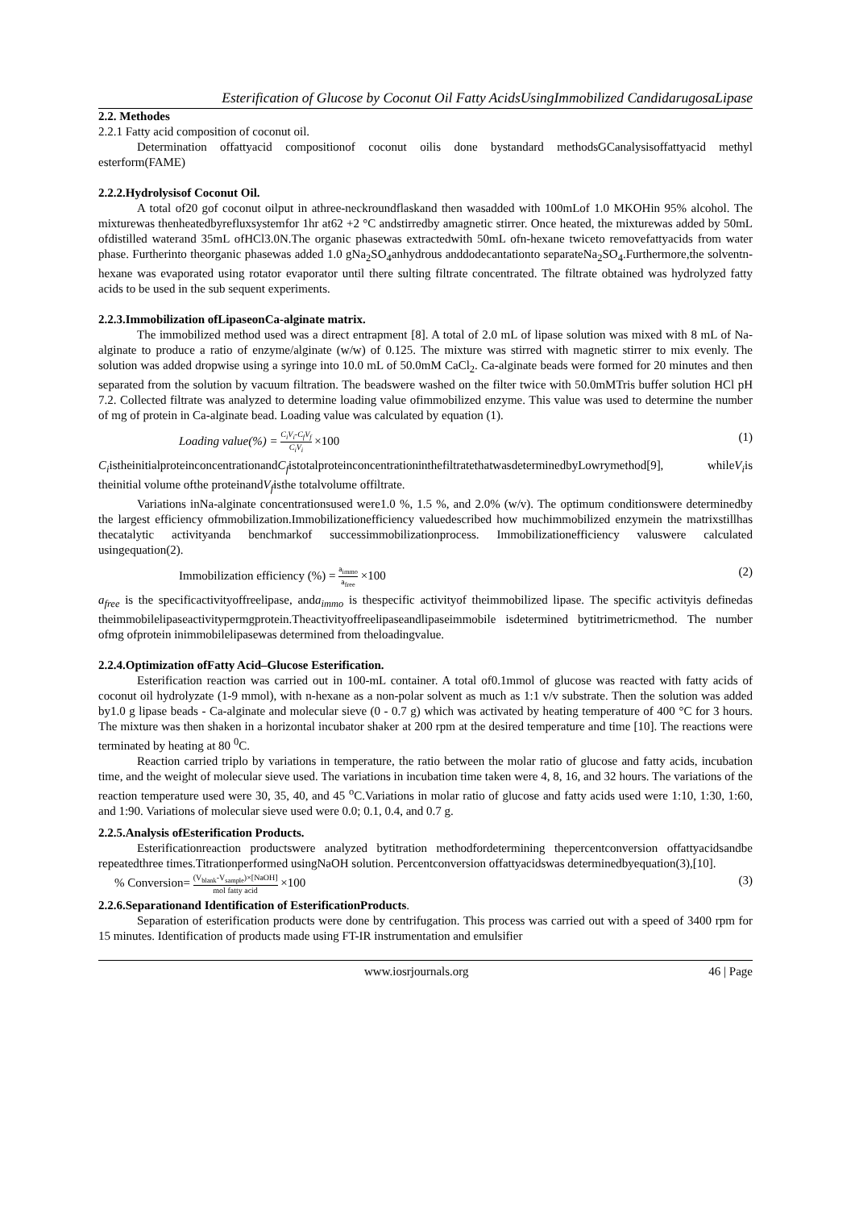Esterification of Glucose by Coconut Oil Fatty AcidsUsingImmobilized CandidarugosaLipase
2.2. Methodes
2.2.1 Fatty acid composition of coconut oil.
Determination offattyacid compositionof coconut oilis done bystandard methodsGCanalysisoffattyacid methyl esterform(FAME)
2.2.2.Hydrolysisof Coconut Oil.
A total of20 gof coconut oilput in athree-neckroundflaskand then wasadded with 100mLof 1.0 MKOHin 95% alcohol. The mixturewas thenheatedbyrefluxsystemfor 1hr at62 +2 °C andstirredby amagnetic stirrer. Once heated, the mixturewas added by 50mL ofdistilled waterand 35mL ofHCl3.0N.The organic phasewas extractedwith 50mL ofn-hexane twiceto removefattyacids from water phase. Furtherinto theorganic phasewas added 1.0 gNa<sub>2</sub>SO<sub>4</sub>anhydrous anddodecantationto separateNa<sub>2</sub>SO<sub>4</sub>.Furthermore,the solventn-hexane was evaporated using rotator evaporator until there sulting filtrate concentrated. The filtrate obtained was hydrolyzed fatty acids to be used in the sub sequent experiments.
2.2.3.Immobilization ofLipaseonCa-alginate matrix.
The immobilized method used was a direct entrapment [8]. A total of 2.0 mL of lipase solution was mixed with 8 mL of Na-alginate to produce a ratio of enzyme/alginate (w/w) of 0.125. The mixture was stirred with magnetic stirrer to mix evenly. The solution was added dropwise using a syringe into 10.0 mL of 50.0mM CaCl<sub>2</sub>. Ca-alginate beads were formed for 20 minutes and then separated from the solution by vacuum filtration. The beadswere washed on the filter twice with 50.0mMTris buffer solution HCl pH 7.2. Collected filtrate was analyzed to determine loading value ofimmobilized enzyme. This value was used to determine the number of mg of protein in Ca-alginate bead. Loading value was calculated by equation (1).
Loading value(%) = C<sub>i</sub>V<sub>i</sub>-C<sub>f</sub>V<sub>f</sub> C<sub>i</sub>V<sub>i</sub> ×100 (1)
C<sub>i</sub>istheinitialproteinconcentrationandC<sub>f</sub>istotalproteinconcentrationinthefiltratethatwasdeterminedbyLowrymethod[9], whileV<sub>i</sub>is theinitial volume ofthe proteinandV<sub>f</sub>isthe totalvolume offiltrate.
Variations inNa-alginate concentrationsused were1.0 %, 1.5 %, and 2.0% (w/v). The optimum conditionswere determinedby the largest efficiency ofmmobilization.Immobilizationefficiency valuedescribed how muchimmobilized enzymein the matrixstillhas thecatalytic activityanda benchmarkof successimmobilizationprocess. Immobilizationefficiency valuswere calculated usingequation(2).
Immobilization efficiency (%) = a<sub>immo</sub> a<sub>free</sub> ×100 (2)
a<sub>free</sub> is the specificactivityoffreelipase, anda<sub>immo</sub> is thespecific activityof theimmobilized lipase. The specific activityis definedas theimmobilelipaseactivitypermgprotein.Theactivityoffreelipaseandlipaseimmobile isdetermined bytitrimetricmethod. The number ofmg ofprotein inimmobilelipasewas determined from theloadingvalue.
2.2.4.Optimization ofFatty Acid–Glucose Esterification.
Esterification reaction was carried out in 100-mL container. A total of0.1mmol of glucose was reacted with fatty acids of coconut oil hydrolyzate (1-9 mmol), with n-hexane as a non-polar solvent as much as 1:1 v/v substrate. Then the solution was added by1.0 g lipase beads - Ca-alginate and molecular sieve (0 - 0.7 g) which was activated by heating temperature of 400 °C for 3 hours. The mixture was then shaken in a horizontal incubator shaker at 200 rpm at the desired temperature and time [10]. The reactions were terminated by heating at 80 <sup>0</sup>C.
Reaction carried triplo by variations in temperature, the ratio between the molar ratio of glucose and fatty acids, incubation time, and the weight of molecular sieve used. The variations in incubation time taken were 4, 8, 16, and 32 hours. The variations of the reaction temperature used were 30, 35, 40, and 45 <sup>o</sup>C.Variations in molar ratio of glucose and fatty acids used were 1:10, 1:30, 1:60, and 1:90. Variations of molecular sieve used were 0.0; 0.1, 0.4, and 0.7 g.
2.2.5.Analysis ofEsterification Products.
Esterificationreaction productswere analyzed bytitration methodfordetermining thepercentconversion offattyacidsandbe repeatedthree times.Titrationperformed usingNaOH solution. Percentconversion offattyacidswas determinedbyequation(3),[10].
% Conversion= (V<sub>blank</sub>-V<sub>sample</sub>)×[NaOH] mol fatty acid ×100 (3)
2.2.6.Separationand Identification of EsterificationProducts.
Separation of esterification products were done by centrifugation. This process was carried out with a speed of 3400 rpm for 15 minutes. Identification of products made using FT-IR instrumentation and emulsifier
www.iosrjournals.org 46 | Page